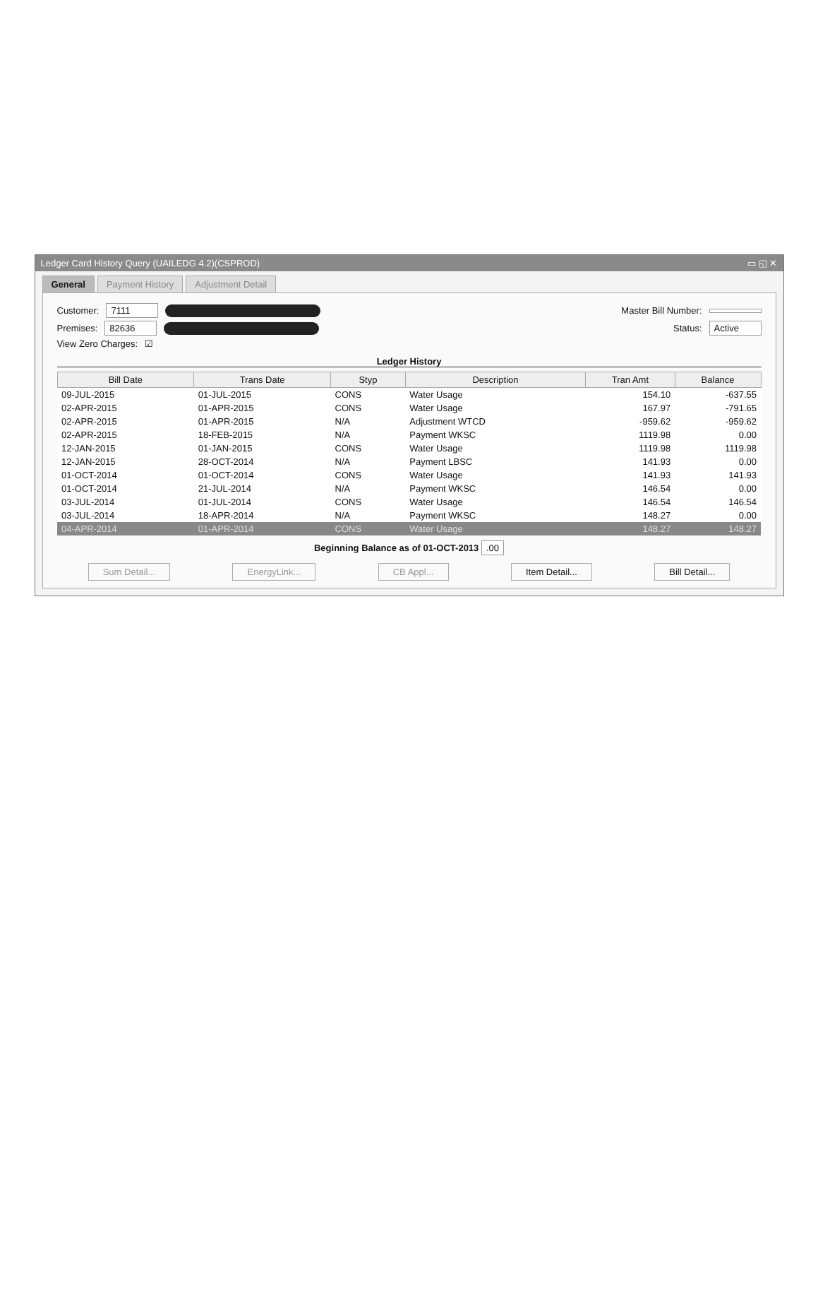Ledger Card History Query (UAILEDG 4.2)(CSPROD) ▭ ◱ ✕
General Payment History Adjustment Detail
Customer: 7111 Master Bill Number:
Premises: 82636 Status: Active
View Zero Charges: ☑
Ledger History
| Bill Date | Trans Date | Styp | Description | Tran Amt | Balance |
| --- | --- | --- | --- | --- | --- |
| 09-JUL-2015 | 01-JUL-2015 | CONS | Water Usage | 154.10 | -637.55 |
| 02-APR-2015 | 01-APR-2015 | CONS | Water Usage | 167.97 | -791.65 |
| 02-APR-2015 | 01-APR-2015 | N/A | Adjustment WTCD | -959.62 | -959.62 |
| 02-APR-2015 | 18-FEB-2015 | N/A | Payment WKSC | 1119.98 | 0.00 |
| 12-JAN-2015 | 01-JAN-2015 | CONS | Water Usage | 1119.98 | 1119.98 |
| 12-JAN-2015 | 28-OCT-2014 | N/A | Payment LBSC | 141.93 | 0.00 |
| 01-OCT-2014 | 01-OCT-2014 | CONS | Water Usage | 141.93 | 141.93 |
| 01-OCT-2014 | 21-JUL-2014 | N/A | Payment WKSC | 146.54 | 0.00 |
| 03-JUL-2014 | 01-JUL-2014 | CONS | Water Usage | 146.54 | 146.54 |
| 03-JUL-2014 | 18-APR-2014 | N/A | Payment WKSC | 148.27 | 0.00 |
| 04-APR-2014 | 01-APR-2014 | CONS | Water Usage | 148.27 | 148.27 |
Beginning Balance as of 01-OCT-2013 .00
Sum Detail... EnergyLink... CB Appl... Item Detail... Bill Detail...